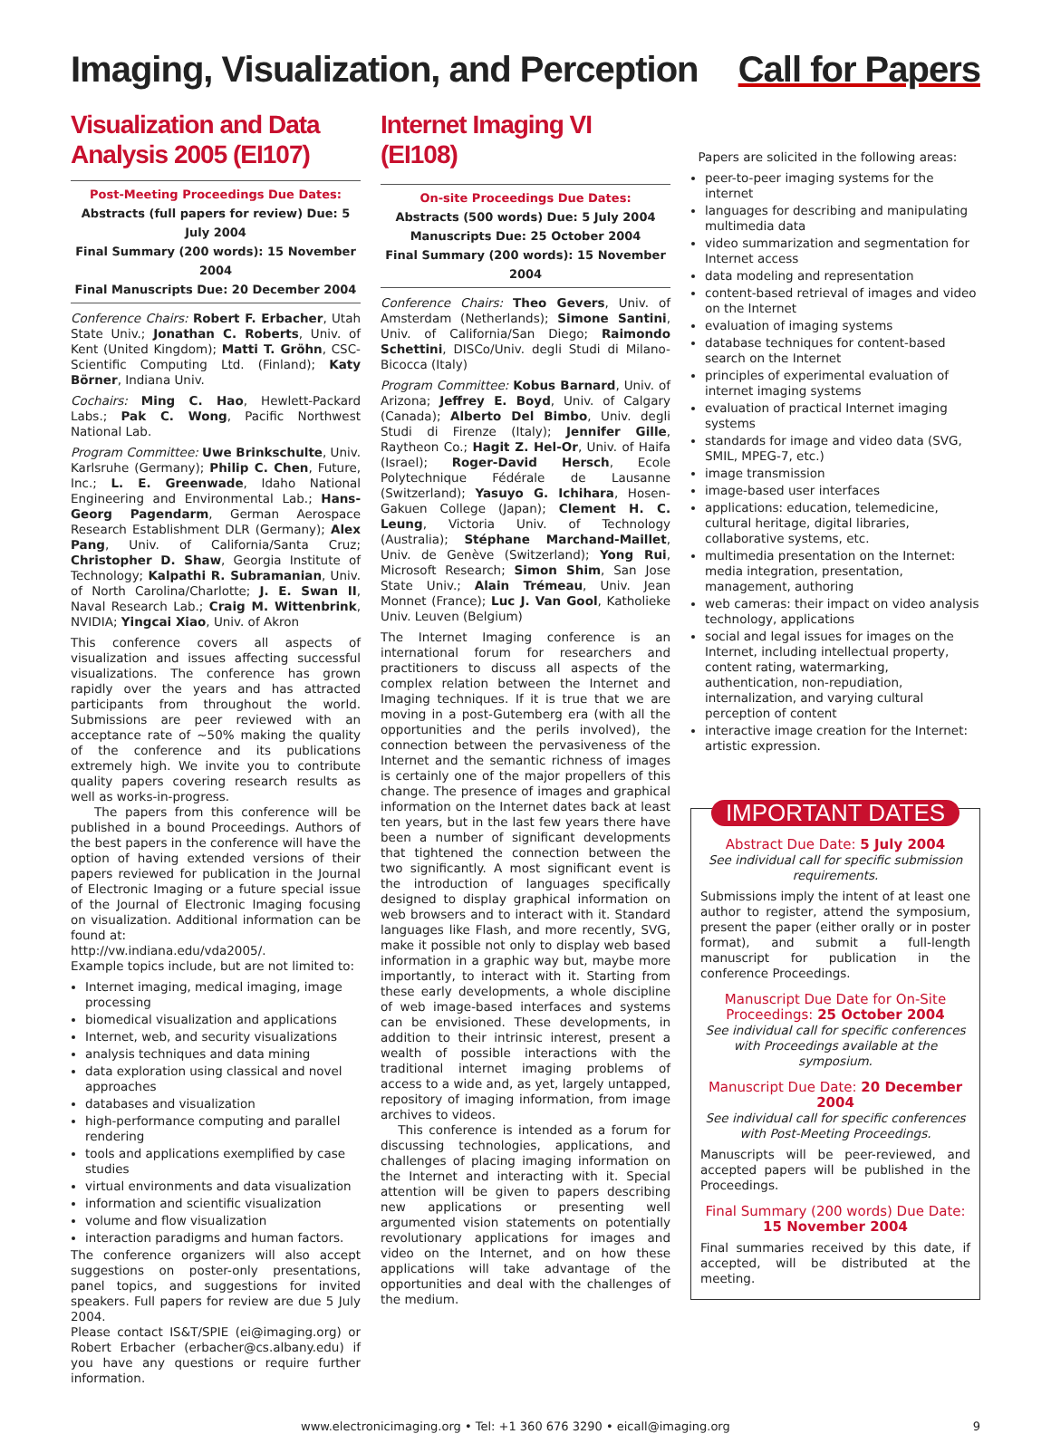Imaging, Visualization, and Perception
Call for Papers
Visualization and Data Analysis 2005 (EI107)
Post-Meeting Proceedings Due Dates:
Abstracts (full papers for review) Due: 5 July 2004
Final Summary (200 words): 15 November 2004
Final Manuscripts Due: 20 December 2004
Conference Chairs: Robert F. Erbacher, Utah State Univ.; Jonathan C. Roberts, Univ. of Kent (United Kingdom); Matti T. Gröhn, CSC-Scientific Computing Ltd. (Finland); Katy Börner, Indiana Univ.
Cochairs: Ming C. Hao, Hewlett-Packard Labs.; Pak C. Wong, Pacific Northwest National Lab.
Program Committee: Uwe Brinkschulte, Univ. Karlsruhe (Germany); Philip C. Chen, Future, Inc.; L. E. Greenwade, Idaho National Engineering and Environmental Lab.; Hans-Georg Pagendarm, German Aerospace Research Establishment DLR (Germany); Alex Pang, Univ. of California/Santa Cruz; Christopher D. Shaw, Georgia Institute of Technology; Kalpathi R. Subramanian, Univ. of North Carolina/Charlotte; J. E. Swan II, Naval Research Lab.; Craig M. Wittenbrink, NVIDIA; Yingcai Xiao, Univ. of Akron
This conference covers all aspects of visualization and issues affecting successful visualizations. The conference has grown rapidly over the years and has attracted participants from throughout the world. Submissions are peer reviewed with an acceptance rate of ~50% making the quality of the conference and its publications extremely high. We invite you to contribute quality papers covering research results as well as works-in-progress.
The papers from this conference will be published in a bound Proceedings. Authors of the best papers in the conference will have the option of having extended versions of their papers reviewed for publication in the Journal of Electronic Imaging or a future special issue of the Journal of Electronic Imaging focusing on visualization. Additional information can be found at:
http://vw.indiana.edu/vda2005/.
Example topics include, but are not limited to:
Internet imaging, medical imaging, image processing
biomedical visualization and applications
Internet, web, and security visualizations
analysis techniques and data mining
data exploration using classical and novel approaches
databases and visualization
high-performance computing and parallel rendering
tools and applications exemplified by case studies
virtual environments and data visualization
information and scientific visualization
volume and flow visualization
interaction paradigms and human factors.
The conference organizers will also accept suggestions on poster-only presentations, panel topics, and suggestions for invited speakers. Full papers for review are due 5 July 2004.
Please contact IS&T/SPIE (ei@imaging.org) or Robert Erbacher (erbacher@cs.albany.edu) if you have any questions or require further information.
Internet Imaging VI (EI108)
On-site Proceedings Due Dates:
Abstracts (500 words) Due: 5 July 2004
Manuscripts Due: 25 October 2004
Final Summary (200 words): 15 November 2004
Conference Chairs: Theo Gevers, Univ. of Amsterdam (Netherlands); Simone Santini, Univ. of California/San Diego; Raimondo Schettini, DISCo/Univ. degli Studi di Milano-Bicocca (Italy)
Program Committee: Kobus Barnard, Univ. of Arizona; Jeffrey E. Boyd, Univ. of Calgary (Canada); Alberto Del Bimbo, Univ. degli Studi di Firenze (Italy); Jennifer Gille, Raytheon Co.; Hagit Z. Hel-Or, Univ. of Haifa (Israel); Roger-David Hersch, Ecole Polytechnique Fédérale de Lausanne (Switzerland); Yasuyo G. Ichihara, Hosen-Gakuen College (Japan); Clement H. C. Leung, Victoria Univ. of Technology (Australia); Stéphane Marchand-Maillet, Univ. de Genève (Switzerland); Yong Rui, Microsoft Research; Simon Shim, San Jose State Univ.; Alain Trémeau, Univ. Jean Monnet (France); Luc J. Van Gool, Katholieke Univ. Leuven (Belgium)
The Internet Imaging conference is an international forum for researchers and practitioners to discuss all aspects of the complex relation between the Internet and Imaging techniques. If it is true that we are moving in a post-Gutemberg era (with all the opportunities and the perils involved), the connection between the pervasiveness of the Internet and the semantic richness of images is certainly one of the major propellers of this change. The presence of images and graphical information on the Internet dates back at least ten years, but in the last few years there have been a number of significant developments that tightened the connection between the two significantly. A most significant event is the introduction of languages specifically designed to display graphical information on web browsers and to interact with it. Standard languages like Flash, and more recently, SVG, make it possible not only to display web based information in a graphic way but, maybe more importantly, to interact with it. Starting from these early developments, a whole discipline of web image-based interfaces and systems can be envisioned. These developments, in addition to their intrinsic interest, present a wealth of possible interactions with the traditional internet imaging problems of access to a wide and, as yet, largely untapped, repository of imaging information, from image archives to videos.
This conference is intended as a forum for discussing technologies, applications, and challenges of placing imaging information on the Internet and interacting with it. Special attention will be given to papers describing new applications or presenting well argumented vision statements on potentially revolutionary applications for images and video on the Internet, and on how these applications will take advantage of the opportunities and deal with the challenges of the medium.
Papers are solicited in the following areas:
peer-to-peer imaging systems for the internet
languages for describing and manipulating multimedia data
video summarization and segmentation for Internet access
data modeling and representation
content-based retrieval of images and video on the Internet
evaluation of imaging systems
database techniques for content-based search on the Internet
principles of experimental evaluation of internet imaging systems
evaluation of practical Internet imaging systems
standards for image and video data (SVG, SMIL, MPEG-7, etc.)
image transmission
image-based user interfaces
applications: education, telemedicine, cultural heritage, digital libraries, collaborative systems, etc.
multimedia presentation on the Internet: media integration, presentation, management, authoring
web cameras: their impact on video analysis technology, applications
social and legal issues for images on the Internet, including intellectual property, content rating, watermarking, authentication, non-repudiation, internalization, and varying cultural perception of content
interactive image creation for the Internet: artistic expression.
IMPORTANT DATES
Abstract Due Date: 5 July 2004
See individual call for specific submission requirements.
Submissions imply the intent of at least one author to register, attend the symposium, present the paper (either orally or in poster format), and submit a full-length manuscript for publication in the conference Proceedings.
Manuscript Due Date for On-Site Proceedings: 25 October 2004
See individual call for specific conferences with Proceedings available at the symposium.
Manuscript Due Date: 20 December 2004
See individual call for specific conferences with Post-Meeting Proceedings.
Manuscripts will be peer-reviewed, and accepted papers will be published in the Proceedings.
Final Summary (200 words) Due Date: 15 November 2004
Final summaries received by this date, if accepted, will be distributed at the meeting.
www.electronicimaging.org • Tel: +1 360 676 3290 • eicall@imaging.org 9